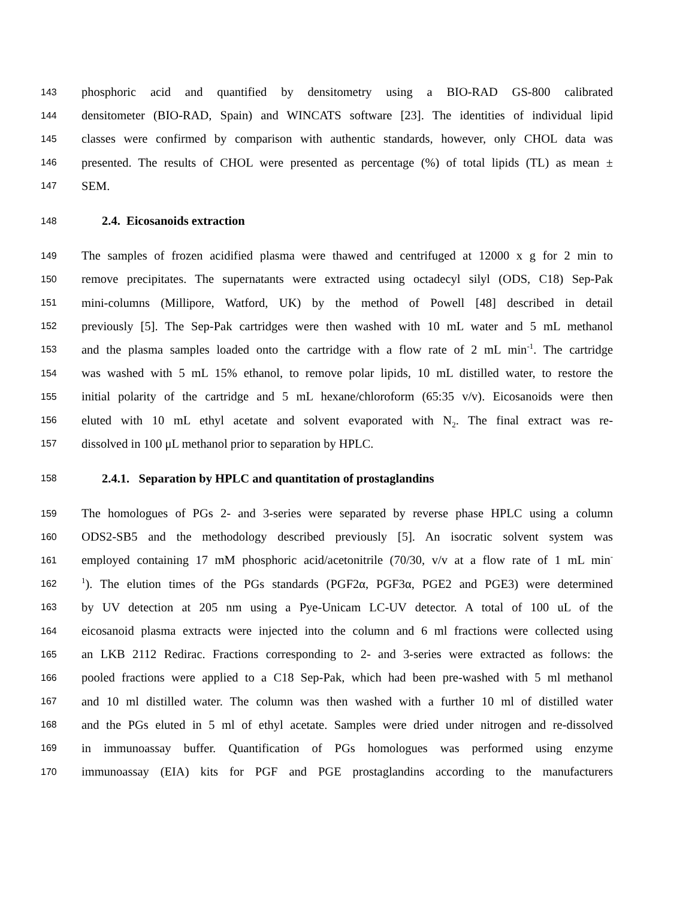143 phosphoric acid and quantified by densitometry using a BIO-RAD GS-800 calibrated
144 densitometer (BIO-RAD, Spain) and WINCATS software [23]. The identities of individual lipid
145 classes were confirmed by comparison with authentic standards, however, only CHOL data was
146 presented. The results of CHOL were presented as percentage (%) of total lipids (TL) as mean ±
147 SEM.
148 2.4. Eicosanoids extraction
149 The samples of frozen acidified plasma were thawed and centrifuged at 12000 x g for 2 min to
150 remove precipitates. The supernatants were extracted using octadecyl silyl (ODS, C18) Sep-Pak
151 mini-columns (Millipore, Watford, UK) by the method of Powell [48] described in detail
152 previously [5]. The Sep-Pak cartridges were then washed with 10 mL water and 5 mL methanol
153 and the plasma samples loaded onto the cartridge with a flow rate of 2 mL min<sup>-1</sup>. The cartridge
154 was washed with 5 mL 15% ethanol, to remove polar lipids, 10 mL distilled water, to restore the
155 initial polarity of the cartridge and 5 mL hexane/chloroform (65:35 v/v). Eicosanoids were then
156 eluted with 10 mL ethyl acetate and solvent evaporated with N<sub>2</sub>. The final extract was re-
157 dissolved in 100 μL methanol prior to separation by HPLC.
158 2.4.1. Separation by HPLC and quantitation of prostaglandins
159 The homologues of PGs 2- and 3-series were separated by reverse phase HPLC using a column
160 ODS2-SB5 and the methodology described previously [5]. An isocratic solvent system was
161 employed containing 17 mM phosphoric acid/acetonitrile (70/30, v/v at a flow rate of 1 mL min<sup>-</sup>
162<sup>1</sup>). The elution times of the PGs standards (PGF2α, PGF3α, PGE2 and PGE3) were determined
163 by UV detection at 205 nm using a Pye-Unicam LC-UV detector. A total of 100 uL of the
164 eicosanoid plasma extracts were injected into the column and 6 ml fractions were collected using
165 an LKB 2112 Redirac. Fractions corresponding to 2- and 3-series were extracted as follows: the
166 pooled fractions were applied to a C18 Sep-Pak, which had been pre-washed with 5 ml methanol
167 and 10 ml distilled water. The column was then washed with a further 10 ml of distilled water
168 and the PGs eluted in 5 ml of ethyl acetate. Samples were dried under nitrogen and re-dissolved
169 in immunoassay buffer. Quantification of PGs homologues was performed using enzyme
170 immunoassay (EIA) kits for PGF and PGE prostaglandins according to the manufacturers